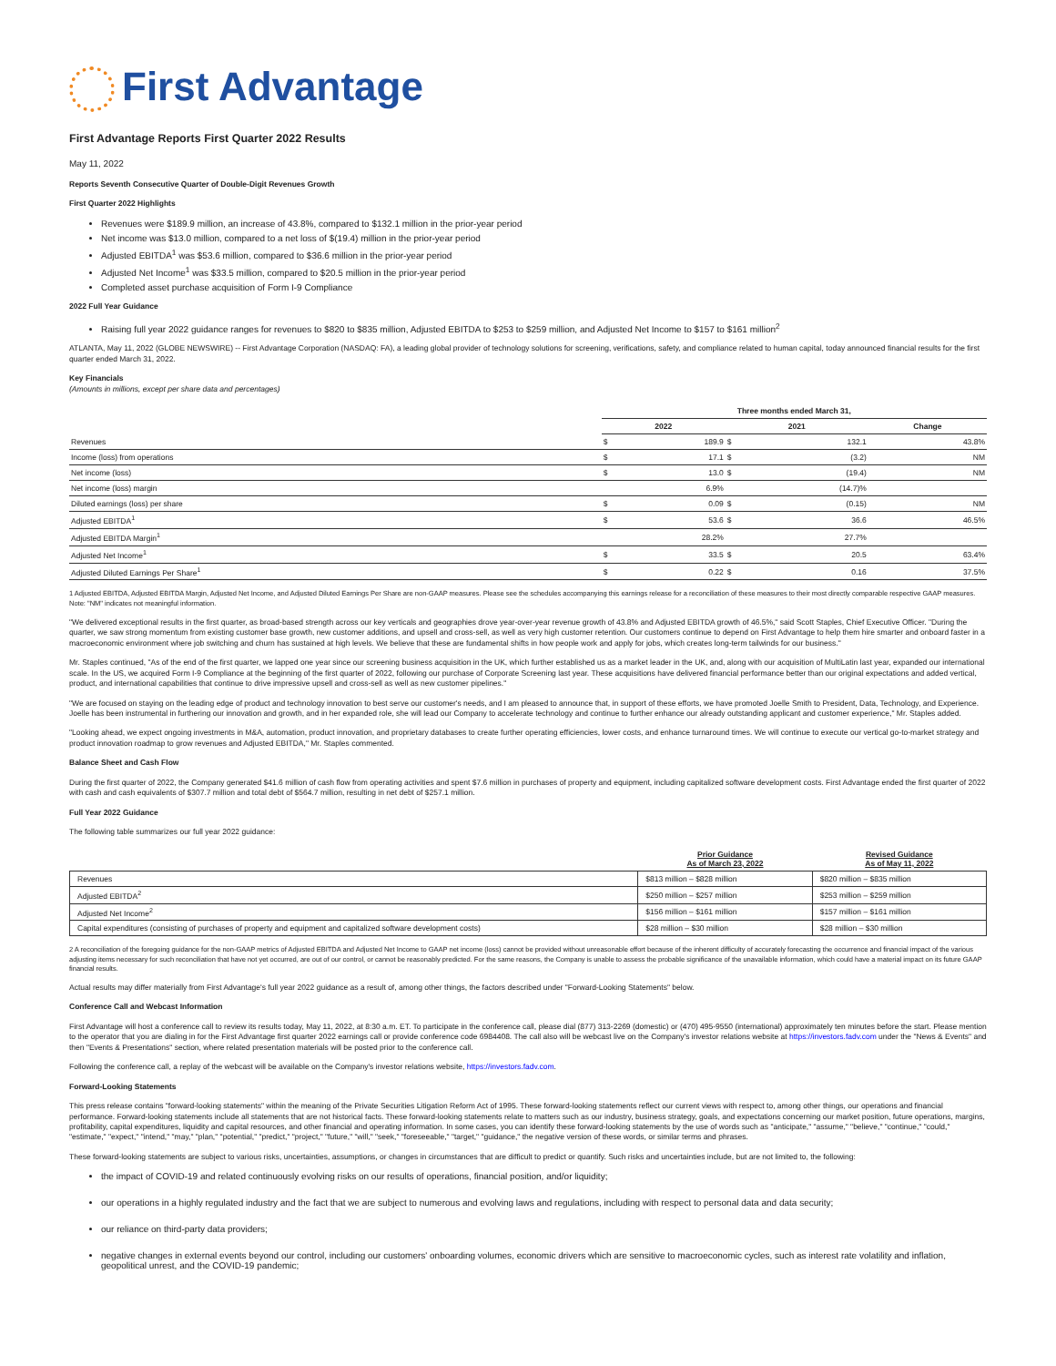First Advantage
First Advantage Reports First Quarter 2022 Results
May 11, 2022
Reports Seventh Consecutive Quarter of Double-Digit Revenues Growth
First Quarter 2022 Highlights
Revenues were $189.9 million, an increase of 43.8%, compared to $132.1 million in the prior-year period
Net income was $13.0 million, compared to a net loss of $(19.4) million in the prior-year period
Adjusted EBITDA<sup>1</sup> was $53.6 million, compared to $36.6 million in the prior-year period
Adjusted Net Income<sup>1</sup> was $33.5 million, compared to $20.5 million in the prior-year period
Completed asset purchase acquisition of Form I-9 Compliance
2022 Full Year Guidance
Raising full year 2022 guidance ranges for revenues to $820 to $835 million, Adjusted EBITDA to $253 to $259 million, and Adjusted Net Income to $157 to $161 million<sup>2</sup>
ATLANTA, May 11, 2022 (GLOBE NEWSWIRE) -- First Advantage Corporation (NASDAQ: FA), a leading global provider of technology solutions for screening, verifications, safety, and compliance related to human capital, today announced financial results for the first quarter ended March 31, 2022.
Key Financials
(Amounts in millions, except per share data and percentages)
| | Three months ended March 31, | | | | |
| | 2022 | | 2021 | | Change |
| Revenues | $ | 189.9 | $ | 132.1 | 43.8% |
| Income (loss) from operations | $ | 17.1 | $ | (3.2) | NM |
| Net income (loss) | $ | 13.0 | $ | (19.4) | NM |
| Net income (loss) margin | | 6.9% | | (14.7)% | |
| Diluted earnings (loss) per share | $ | 0.09 | $ | (0.15) | NM |
| Adjusted EBITDA<sup>1</sup> | $ | 53.6 | $ | 36.6 | 46.5% |
| Adjusted EBITDA Margin<sup>1</sup> | | 28.2% | | 27.7% | |
| Adjusted Net Income<sup>1</sup> | $ | 33.5 | $ | 20.5 | 63.4% |
| Adjusted Diluted Earnings Per Share<sup>1</sup> | $ | 0.22 | $ | 0.16 | 37.5% |
1 Adjusted EBITDA, Adjusted EBITDA Margin, Adjusted Net Income, and Adjusted Diluted Earnings Per Share are non-GAAP measures. Please see the schedules accompanying this earnings release for a reconciliation of these measures to their most directly comparable respective GAAP measures.
Note: "NM" indicates not meaningful information.
"We delivered exceptional results in the first quarter, as broad-based strength across our key verticals and geographies drove year-over-year revenue growth of 43.8% and Adjusted EBITDA growth of 46.5%," said Scott Staples, Chief Executive Officer. "During the quarter, we saw strong momentum from existing customer base growth, new customer additions, and upsell and cross-sell, as well as very high customer retention. Our customers continue to depend on First Advantage to help them hire smarter and onboard faster in a macroeconomic environment where job switching and churn has sustained at high levels. We believe that these are fundamental shifts in how people work and apply for jobs, which creates long-term tailwinds for our business."
Mr. Staples continued, "As of the end of the first quarter, we lapped one year since our screening business acquisition in the UK, which further established us as a market leader in the UK, and, along with our acquisition of MultiLatin last year, expanded our international scale. In the US, we acquired Form I-9 Compliance at the beginning of the first quarter of 2022, following our purchase of Corporate Screening last year. These acquisitions have delivered financial performance better than our original expectations and added vertical, product, and international capabilities that continue to drive impressive upsell and cross-sell as well as new customer pipelines."
"We are focused on staying on the leading edge of product and technology innovation to best serve our customer's needs, and I am pleased to announce that, in support of these efforts, we have promoted Joelle Smith to President, Data, Technology, and Experience. Joelle has been instrumental in furthering our innovation and growth, and in her expanded role, she will lead our Company to accelerate technology and continue to further enhance our already outstanding applicant and customer experience," Mr. Staples added.
"Looking ahead, we expect ongoing investments in M&A, automation, product innovation, and proprietary databases to create further operating efficiencies, lower costs, and enhance turnaround times. We will continue to execute our vertical go-to-market strategy and product innovation roadmap to grow revenues and Adjusted EBITDA," Mr. Staples commented.
Balance Sheet and Cash Flow
During the first quarter of 2022, the Company generated $41.6 million of cash flow from operating activities and spent $7.6 million in purchases of property and equipment, including capitalized software development costs. First Advantage ended the first quarter of 2022 with cash and cash equivalents of $307.7 million and total debt of $564.7 million, resulting in net debt of $257.1 million.
Full Year 2022 Guidance
The following table summarizes our full year 2022 guidance:
| | Prior Guidance As of March 23, 2022 | Revised Guidance As of May 11, 2022 |
| --- | --- | --- |
| Revenues | $813 million – $828 million | $820 million – $835 million |
| Adjusted EBITDA<sup>2</sup> | $250 million – $257 million | $253 million – $259 million |
| Adjusted Net Income<sup>2</sup> | $156 million – $161 million | $157 million – $161 million |
| Capital expenditures (consisting of purchases of property and equipment and capitalized software development costs) | $28 million – $30 million | $28 million – $30 million |
2 A reconciliation of the foregoing guidance for the non-GAAP metrics of Adjusted EBITDA and Adjusted Net Income to GAAP net income (loss) cannot be provided without unreasonable effort because of the inherent difficulty of accurately forecasting the occurrence and financial impact of the various adjusting items necessary for such reconciliation that have not yet occurred, are out of our control, or cannot be reasonably predicted. For the same reasons, the Company is unable to assess the probable significance of the unavailable information, which could have a material impact on its future GAAP financial results.
Actual results may differ materially from First Advantage's full year 2022 guidance as a result of, among other things, the factors described under "Forward-Looking Statements" below.
Conference Call and Webcast Information
First Advantage will host a conference call to review its results today, May 11, 2022, at 8:30 a.m. ET. To participate in the conference call, please dial (877) 313-2269 (domestic) or (470) 495-9550 (international) approximately ten minutes before the start. Please mention to the operator that you are dialing in for the First Advantage first quarter 2022 earnings call or provide conference code 6984408. The call also will be webcast live on the Company's investor relations website at https://investors.fadv.com under the "News & Events" and then "Events & Presentations" section, where related presentation materials will be posted prior to the conference call.
Following the conference call, a replay of the webcast will be available on the Company's investor relations website, https://investors.fadv.com.
Forward-Looking Statements
This press release contains "forward-looking statements" within the meaning of the Private Securities Litigation Reform Act of 1995. These forward-looking statements reflect our current views with respect to, among other things, our operations and financial performance. Forward-looking statements include all statements that are not historical facts. These forward-looking statements relate to matters such as our industry, business strategy, goals, and expectations concerning our market position, future operations, margins, profitability, capital expenditures, liquidity and capital resources, and other financial and operating information. In some cases, you can identify these forward-looking statements by the use of words such as "anticipate," "assume," "believe," "continue," "could," "estimate," "expect," "intend," "may," "plan," "potential," "predict," "project," "future," "will," "seek," "foreseeable," "target," "guidance," the negative version of these words, or similar terms and phrases.
These forward-looking statements are subject to various risks, uncertainties, assumptions, or changes in circumstances that are difficult to predict or quantify. Such risks and uncertainties include, but are not limited to, the following:
the impact of COVID-19 and related continuously evolving risks on our results of operations, financial position, and/or liquidity;
our operations in a highly regulated industry and the fact that we are subject to numerous and evolving laws and regulations, including with respect to personal data and data security;
our reliance on third-party data providers;
negative changes in external events beyond our control, including our customers' onboarding volumes, economic drivers which are sensitive to macroeconomic cycles, such as interest rate volatility and inflation, geopolitical unrest, and the COVID-19 pandemic;